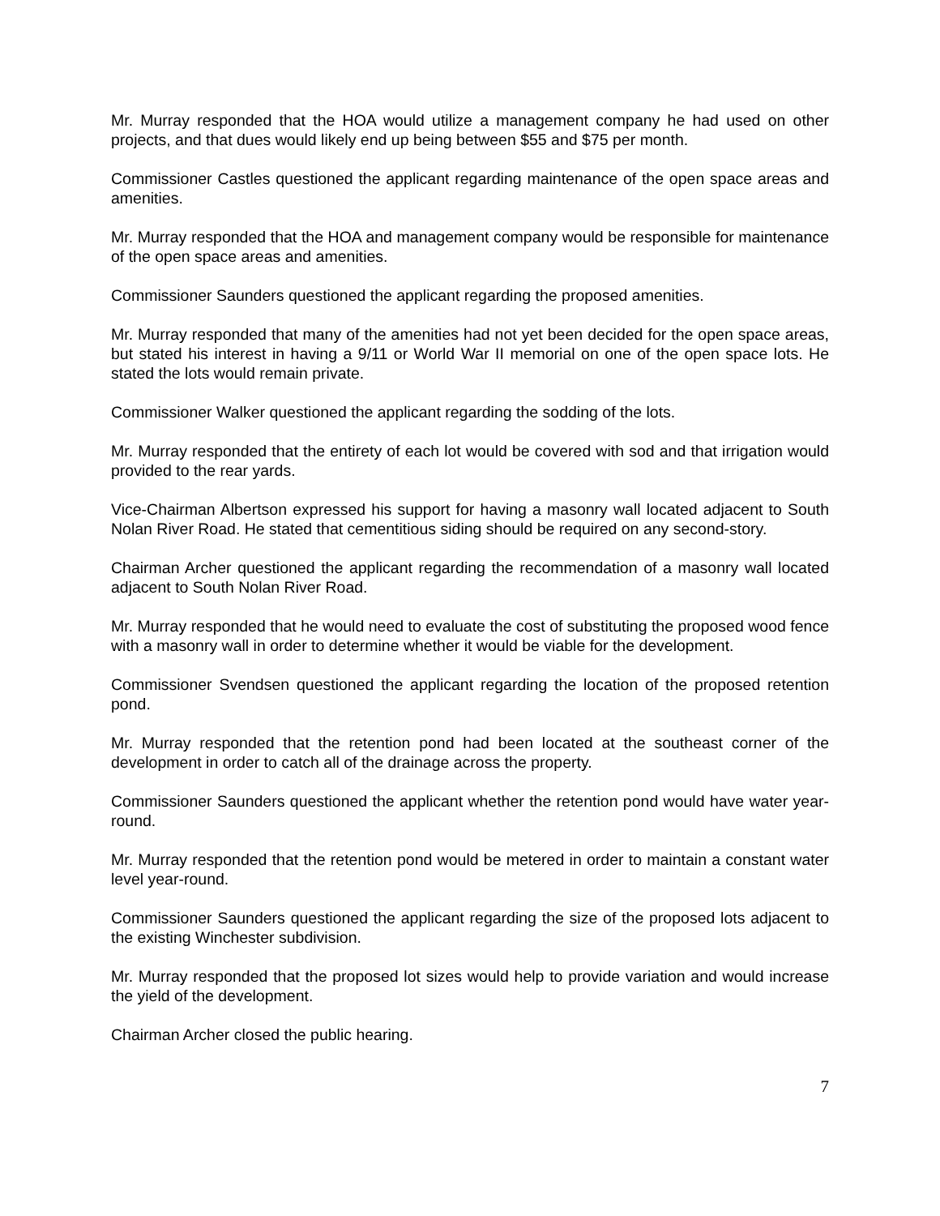Mr. Murray responded that the HOA would utilize a management company he had used on other projects, and that dues would likely end up being between $55 and $75 per month.
Commissioner Castles questioned the applicant regarding maintenance of the open space areas and amenities.
Mr. Murray responded that the HOA and management company would be responsible for maintenance of the open space areas and amenities.
Commissioner Saunders questioned the applicant regarding the proposed amenities.
Mr. Murray responded that many of the amenities had not yet been decided for the open space areas, but stated his interest in having a 9/11 or World War II memorial on one of the open space lots. He stated the lots would remain private.
Commissioner Walker questioned the applicant regarding the sodding of the lots.
Mr. Murray responded that the entirety of each lot would be covered with sod and that irrigation would provided to the rear yards.
Vice-Chairman Albertson expressed his support for having a masonry wall located adjacent to South Nolan River Road. He stated that cementitious siding should be required on any second-story.
Chairman Archer questioned the applicant regarding the recommendation of a masonry wall located adjacent to South Nolan River Road.
Mr. Murray responded that he would need to evaluate the cost of substituting the proposed wood fence with a masonry wall in order to determine whether it would be viable for the development.
Commissioner Svendsen questioned the applicant regarding the location of the proposed retention pond.
Mr. Murray responded that the retention pond had been located at the southeast corner of the development in order to catch all of the drainage across the property.
Commissioner Saunders questioned the applicant whether the retention pond would have water year-round.
Mr. Murray responded that the retention pond would be metered in order to maintain a constant water level year-round.
Commissioner Saunders questioned the applicant regarding the size of the proposed lots adjacent to the existing Winchester subdivision.
Mr. Murray responded that the proposed lot sizes would help to provide variation and would increase the yield of the development.
Chairman Archer closed the public hearing.
7